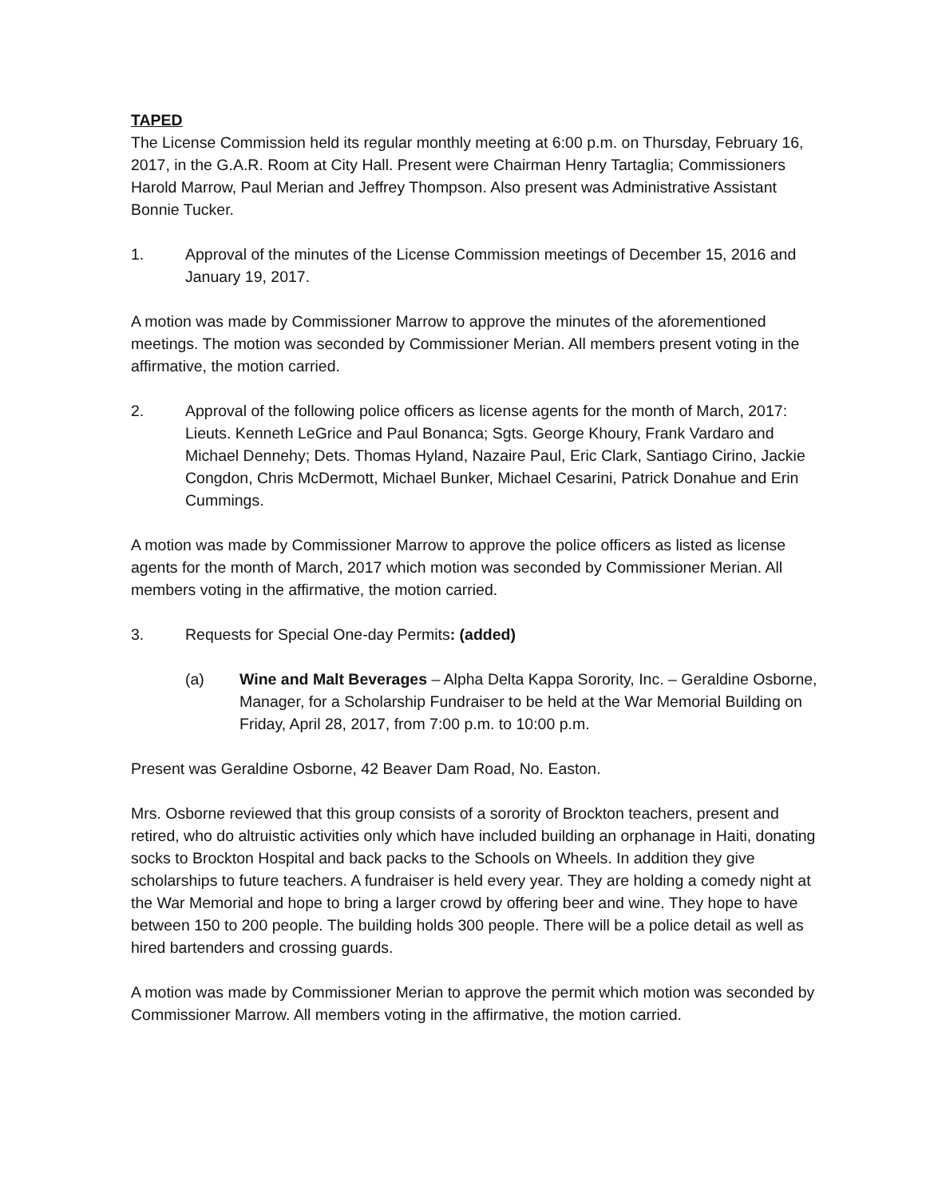TAPED
The License Commission held its regular monthly meeting at 6:00 p.m. on Thursday, February 16, 2017, in the G.A.R. Room at City Hall. Present were Chairman Henry Tartaglia; Commissioners Harold Marrow, Paul Merian and Jeffrey Thompson. Also present was Administrative Assistant Bonnie Tucker.
1. Approval of the minutes of the License Commission meetings of December 15, 2016 and January 19, 2017.
A motion was made by Commissioner Marrow to approve the minutes of the aforementioned meetings. The motion was seconded by Commissioner Merian. All members present voting in the affirmative, the motion carried.
2. Approval of the following police officers as license agents for the month of March, 2017: Lieuts. Kenneth LeGrice and Paul Bonanca; Sgts. George Khoury, Frank Vardaro and Michael Dennehy; Dets. Thomas Hyland, Nazaire Paul, Eric Clark, Santiago Cirino, Jackie Congdon, Chris McDermott, Michael Bunker, Michael Cesarini, Patrick Donahue and Erin Cummings.
A motion was made by Commissioner Marrow to approve the police officers as listed as license agents for the month of March, 2017 which motion was seconded by Commissioner Merian. All members voting in the affirmative, the motion carried.
3. Requests for Special One-day Permits: (added)
(a) Wine and Malt Beverages – Alpha Delta Kappa Sorority, Inc. – Geraldine Osborne, Manager, for a Scholarship Fundraiser to be held at the War Memorial Building on Friday, April 28, 2017, from 7:00 p.m. to 10:00 p.m.
Present was Geraldine Osborne, 42 Beaver Dam Road, No. Easton.
Mrs. Osborne reviewed that this group consists of a sorority of Brockton teachers, present and retired, who do altruistic activities only which have included building an orphanage in Haiti, donating socks to Brockton Hospital and back packs to the Schools on Wheels. In addition they give scholarships to future teachers. A fundraiser is held every year. They are holding a comedy night at the War Memorial and hope to bring a larger crowd by offering beer and wine. They hope to have between 150 to 200 people. The building holds 300 people. There will be a police detail as well as hired bartenders and crossing guards.
A motion was made by Commissioner Merian to approve the permit which motion was seconded by Commissioner Marrow. All members voting in the affirmative, the motion carried.